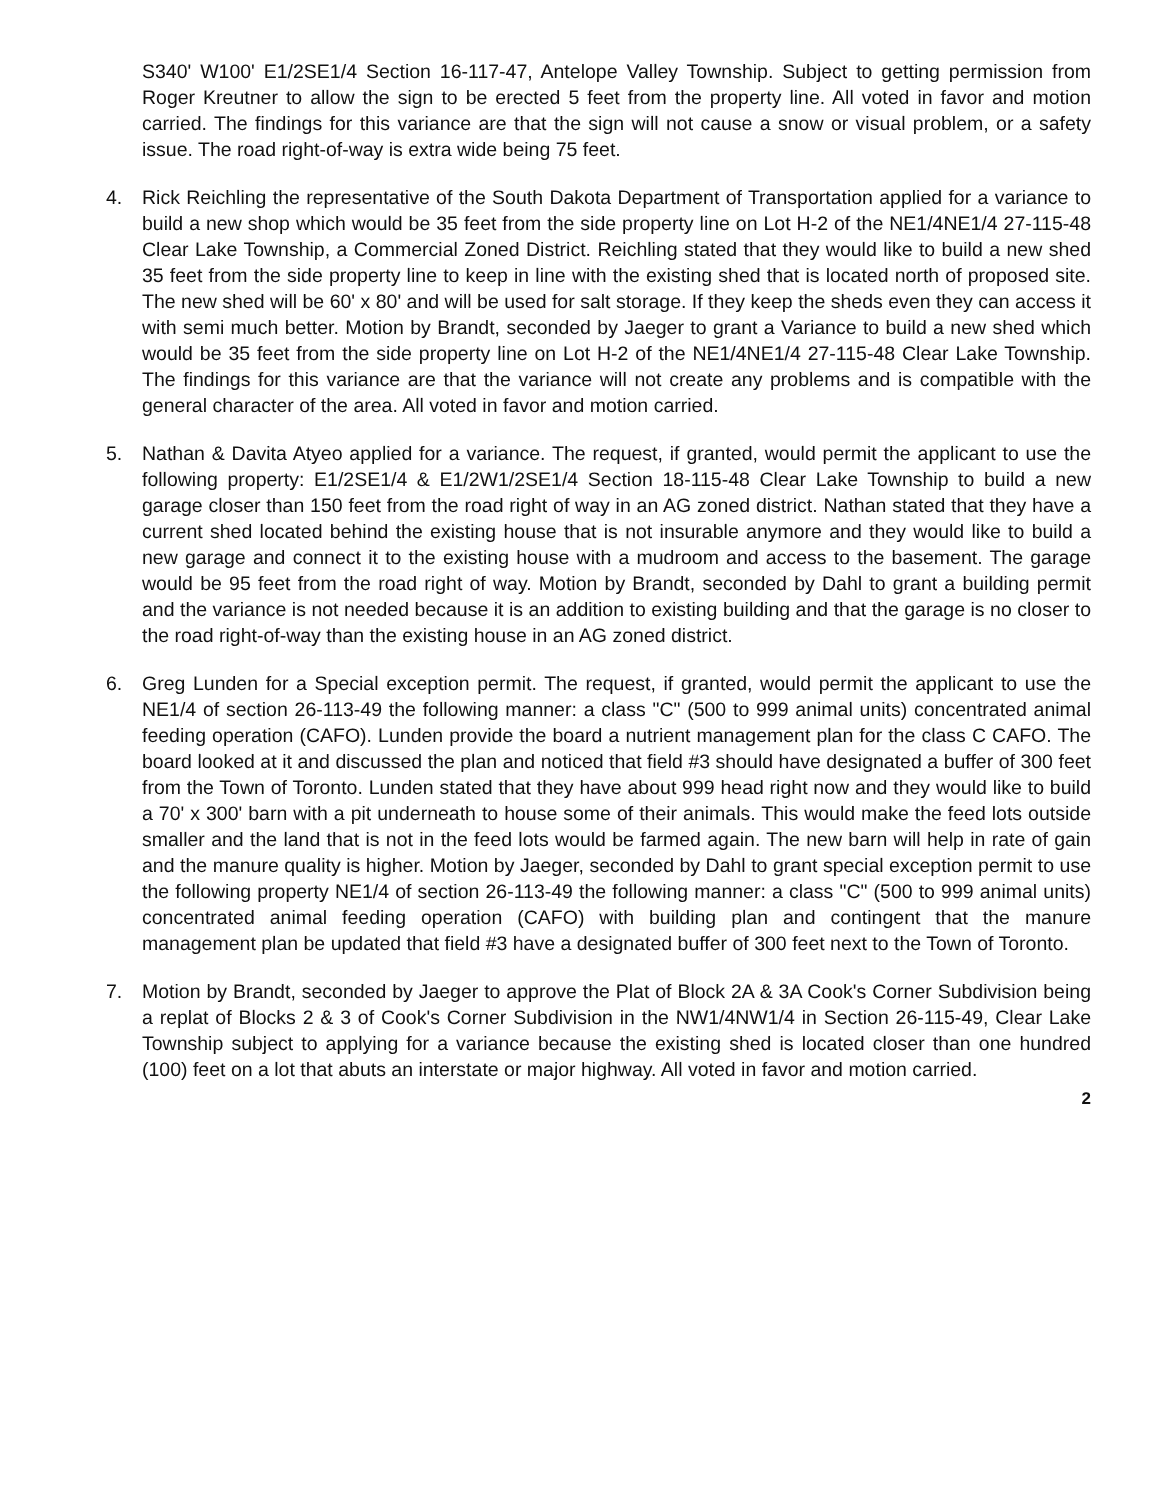S340' W100' E1/2SE1/4 Section 16-117-47, Antelope Valley Township. Subject to getting permission from Roger Kreutner to allow the sign to be erected 5 feet from the property line. All voted in favor and motion carried. The findings for this variance are that the sign will not cause a snow or visual problem, or a safety issue. The road right-of-way is extra wide being 75 feet.
4. Rick Reichling the representative of the South Dakota Department of Transportation applied for a variance to build a new shop which would be 35 feet from the side property line on Lot H-2 of the NE1/4NE1/4 27-115-48 Clear Lake Township, a Commercial Zoned District. Reichling stated that they would like to build a new shed 35 feet from the side property line to keep in line with the existing shed that is located north of proposed site. The new shed will be 60' x 80' and will be used for salt storage. If they keep the sheds even they can access it with semi much better. Motion by Brandt, seconded by Jaeger to grant a Variance to build a new shed which would be 35 feet from the side property line on Lot H-2 of the NE1/4NE1/4 27-115-48 Clear Lake Township. The findings for this variance are that the variance will not create any problems and is compatible with the general character of the area. All voted in favor and motion carried.
5. Nathan & Davita Atyeo applied for a variance. The request, if granted, would permit the applicant to use the following property: E1/2SE1/4 & E1/2W1/2SE1/4 Section 18-115-48 Clear Lake Township to build a new garage closer than 150 feet from the road right of way in an AG zoned district. Nathan stated that they have a current shed located behind the existing house that is not insurable anymore and they would like to build a new garage and connect it to the existing house with a mudroom and access to the basement. The garage would be 95 feet from the road right of way. Motion by Brandt, seconded by Dahl to grant a building permit and the variance is not needed because it is an addition to existing building and that the garage is no closer to the road right-of-way than the existing house in an AG zoned district.
6. Greg Lunden for a Special exception permit. The request, if granted, would permit the applicant to use the NE1/4 of section 26-113-49 the following manner: a class "C" (500 to 999 animal units) concentrated animal feeding operation (CAFO). Lunden provide the board a nutrient management plan for the class C CAFO. The board looked at it and discussed the plan and noticed that field #3 should have designated a buffer of 300 feet from the Town of Toronto. Lunden stated that they have about 999 head right now and they would like to build a 70' x 300' barn with a pit underneath to house some of their animals. This would make the feed lots outside smaller and the land that is not in the feed lots would be farmed again. The new barn will help in rate of gain and the manure quality is higher. Motion by Jaeger, seconded by Dahl to grant special exception permit to use the following property NE1/4 of section 26-113-49 the following manner: a class "C" (500 to 999 animal units) concentrated animal feeding operation (CAFO) with building plan and contingent that the manure management plan be updated that field #3 have a designated buffer of 300 feet next to the Town of Toronto.
7. Motion by Brandt, seconded by Jaeger to approve the Plat of Block 2A & 3A Cook's Corner Subdivision being a replat of Blocks 2 & 3 of Cook's Corner Subdivision in the NW1/4NW1/4 in Section 26-115-49, Clear Lake Township subject to applying for a variance because the existing shed is located closer than one hundred (100) feet on a lot that abuts an interstate or major highway. All voted in favor and motion carried.
2